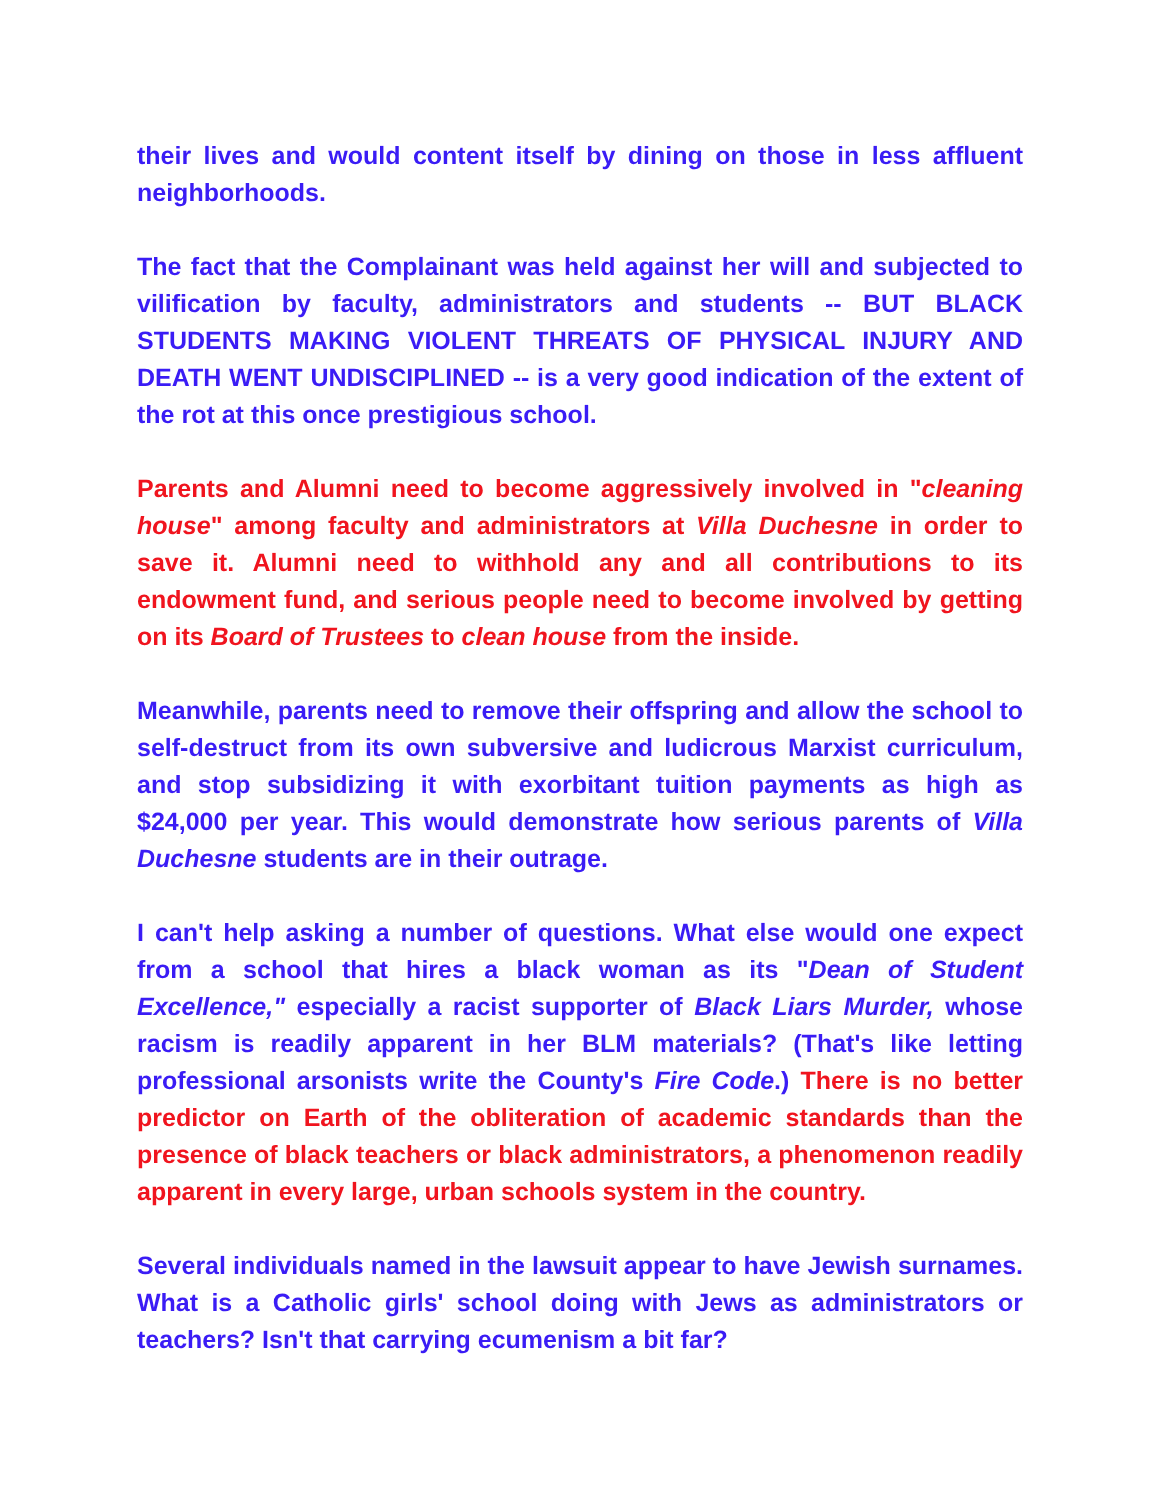their lives and would content itself by dining on those in less affluent neighborhoods.
The fact that the Complainant was held against her will and subjected to vilification by faculty, administrators and students -- BUT BLACK STUDENTS MAKING VIOLENT THREATS OF PHYSICAL INJURY AND DEATH WENT UNDISCIPLINED -- is a very good indication of the extent of the rot at this once prestigious school.
Parents and Alumni need to become aggressively involved in "cleaning house" among faculty and administrators at Villa Duchesne in order to save it. Alumni need to withhold any and all contributions to its endowment fund, and serious people need to become involved by getting on its Board of Trustees to clean house from the inside.
Meanwhile, parents need to remove their offspring and allow the school to self-destruct from its own subversive and ludicrous Marxist curriculum, and stop subsidizing it with exorbitant tuition payments as high as $24,000 per year. This would demonstrate how serious parents of Villa Duchesne students are in their outrage.
I can't help asking a number of questions. What else would one expect from a school that hires a black woman as its "Dean of Student Excellence," especially a racist supporter of Black Liars Murder, whose racism is readily apparent in her BLM materials? (That's like letting professional arsonists write the County's Fire Code.) There is no better predictor on Earth of the obliteration of academic standards than the presence of black teachers or black administrators, a phenomenon readily apparent in every large, urban schools system in the country.
Several individuals named in the lawsuit appear to have Jewish surnames. What is a Catholic girls' school doing with Jews as administrators or teachers? Isn't that carrying ecumenism a bit far?